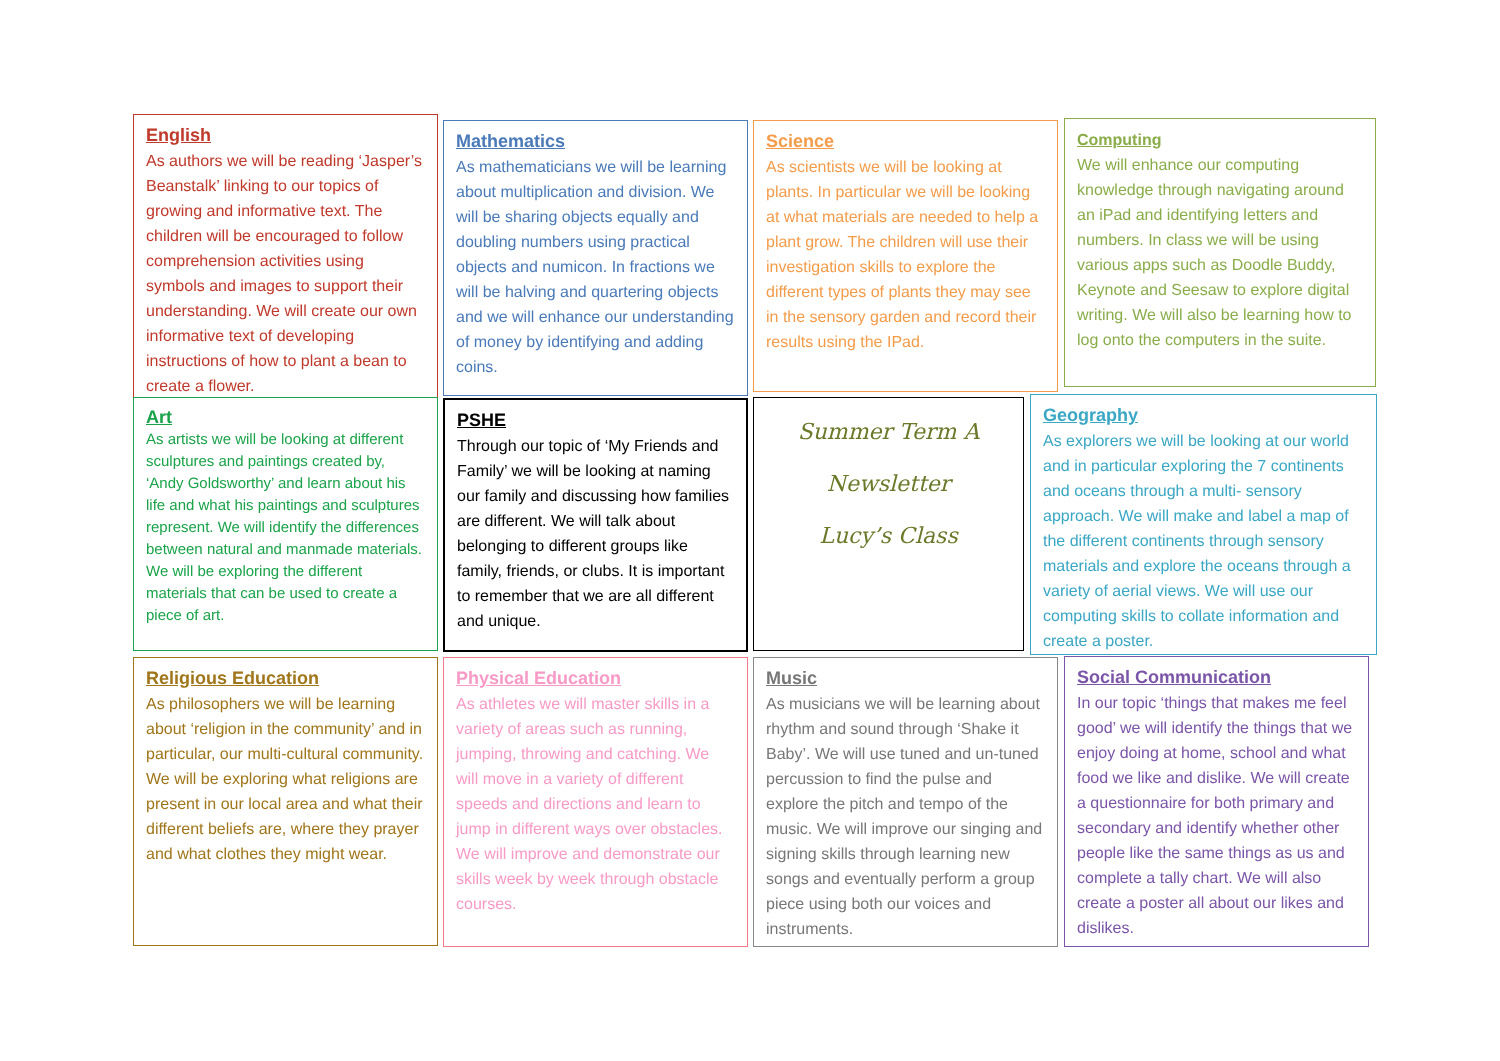English
As authors we will be reading ‘Jasper’s Beanstalk’ linking to our topics of growing and informative text. The children will be encouraged to follow comprehension activities using symbols and images to support their understanding. We will create our own informative text of developing instructions of how to plant a bean to create a flower.
Mathematics
As mathematicians we will be learning about multiplication and division. We will be sharing objects equally and doubling numbers using practical objects and numicon. In fractions we will be halving and quartering objects and we will enhance our understanding of money by identifying and adding coins.
Science
As scientists we will be looking at plants. In particular we will be looking at what materials are needed to help a plant grow. The children will use their investigation skills to explore the different types of plants they may see in the sensory garden and record their results using the IPad.
Computing
We will enhance our computing knowledge through navigating around an iPad and identifying letters and numbers. In class we will be using various apps such as Doodle Buddy, Keynote and Seesaw to explore digital writing. We will also be learning how to log onto the computers in the suite.
Art
As artists we will be looking at different sculptures and paintings created by, ‘Andy Goldsworthy’ and learn about his life and what his paintings and sculptures represent. We will identify the differences between natural and manmade materials. We will be exploring the different materials that can be used to create a piece of art.
PSHE
Through our topic of ‘My Friends and Family’ we will be looking at naming our family and discussing how families are different. We will talk about belonging to different groups like family, friends, or clubs. It is important to remember that we are all different and unique.
Summer Term A
Newsletter
Lucy’s Class
Geography
As explorers we will be looking at our world and in particular exploring the 7 continents and oceans through a multi- sensory approach. We will make and label a map of the different continents through sensory materials and explore the oceans through a variety of aerial views. We will use our computing skills to collate information and create a poster.
Religious Education
As philosophers we will be learning about ‘religion in the community’ and in particular, our multi-cultural community. We will be exploring what religions are present in our local area and what their different beliefs are, where they prayer and what clothes they might wear.
Physical Education
As athletes we will master skills in a variety of areas such as running, jumping, throwing and catching. We will move in a variety of different speeds and directions and learn to jump in different ways over obstacles. We will improve and demonstrate our skills week by week through obstacle courses.
Music
As musicians we will be learning about rhythm and sound through ‘Shake it Baby’. We will use tuned and un-tuned percussion to find the pulse and explore the pitch and tempo of the music. We will improve our singing and signing skills through learning new songs and eventually perform a group piece using both our voices and instruments.
Social Communication
In our topic ‘things that makes me feel good’ we will identify the things that we enjoy doing at home, school and what food we like and dislike. We will create a questionnaire for both primary and secondary and identify whether other people like the same things as us and complete a tally chart. We will also create a poster all about our likes and dislikes.